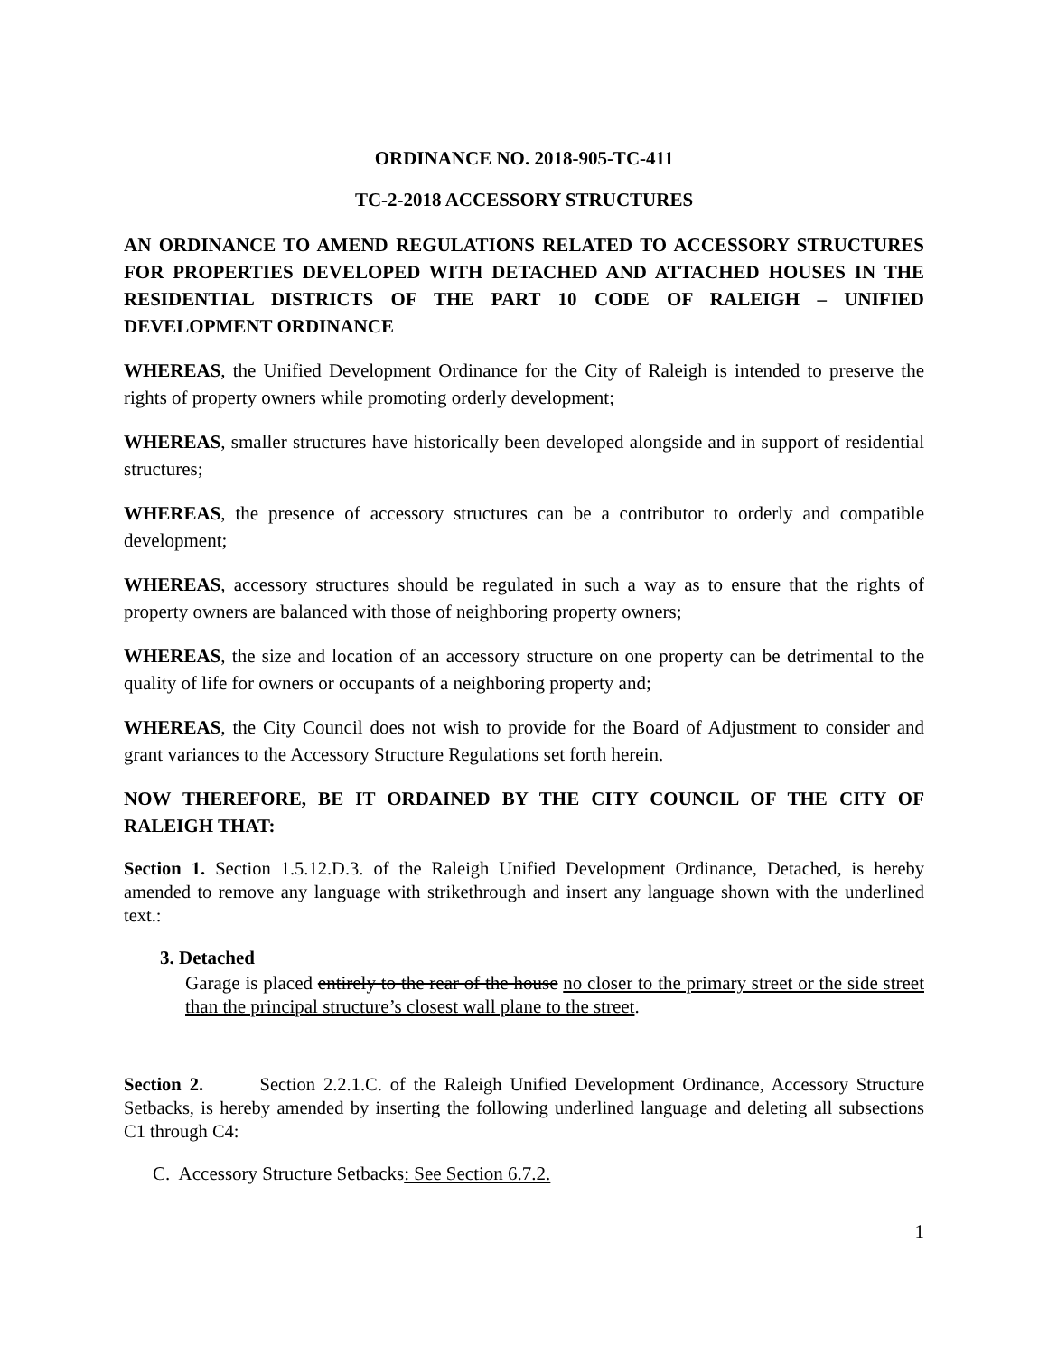ORDINANCE NO. 2018-905-TC-411
TC-2-2018 ACCESSORY STRUCTURES
AN ORDINANCE TO AMEND REGULATIONS RELATED TO ACCESSORY STRUCTURES FOR PROPERTIES DEVELOPED WITH DETACHED AND ATTACHED HOUSES IN THE RESIDENTIAL DISTRICTS OF THE PART 10 CODE OF RALEIGH – UNIFIED DEVELOPMENT ORDINANCE
WHEREAS, the Unified Development Ordinance for the City of Raleigh is intended to preserve the rights of property owners while promoting orderly development;
WHEREAS, smaller structures have historically been developed alongside and in support of residential structures;
WHEREAS, the presence of accessory structures can be a contributor to orderly and compatible development;
WHEREAS, accessory structures should be regulated in such a way as to ensure that the rights of property owners are balanced with those of neighboring property owners;
WHEREAS, the size and location of an accessory structure on one property can be detrimental to the quality of life for owners or occupants of a neighboring property and;
WHEREAS, the City Council does not wish to provide for the Board of Adjustment to consider and grant variances to the Accessory Structure Regulations set forth herein.
NOW THEREFORE, BE IT ORDAINED BY THE CITY COUNCIL OF THE CITY OF RALEIGH THAT:
Section 1. Section 1.5.12.D.3. of the Raleigh Unified Development Ordinance, Detached, is hereby amended to remove any language with strikethrough and insert any language shown with the underlined text.:
3. Detached
Garage is placed entirely to the rear of the house no closer to the primary street or the side street than the principal structure’s closest wall plane to the street.
Section 2. Section 2.2.1.C. of the Raleigh Unified Development Ordinance, Accessory Structure Setbacks, is hereby amended by inserting the following underlined language and deleting all subsections C1 through C4:
C. Accessory Structure Setbacks: See Section 6.7.2.
1